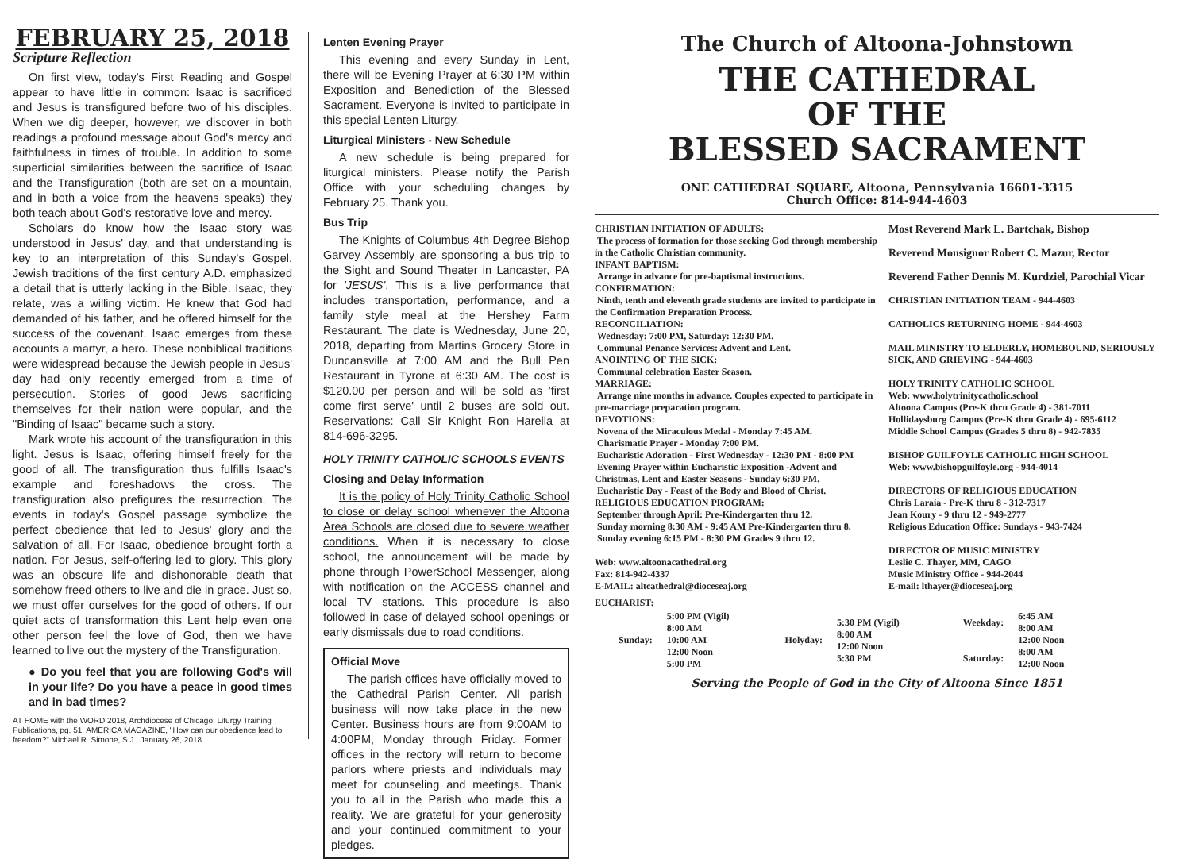FEBRUARY 25, 2018
Scripture Reflection
On first view, today's First Reading and Gospel appear to have little in common: Isaac is sacrificed and Jesus is transfigured before two of his disciples. When we dig deeper, however, we discover in both readings a profound message about God's mercy and faithfulness in times of trouble. In addition to some superficial similarities between the sacrifice of Isaac and the Transfiguration (both are set on a mountain, and in both a voice from the heavens speaks) they both teach about God's restorative love and mercy.
Scholars do know how the Isaac story was understood in Jesus' day, and that understanding is key to an interpretation of this Sunday's Gospel. Jewish traditions of the first century A.D. emphasized a detail that is utterly lacking in the Bible. Isaac, they relate, was a willing victim. He knew that God had demanded of his father, and he offered himself for the success of the covenant. Isaac emerges from these accounts a martyr, a hero. These nonbiblical traditions were widespread because the Jewish people in Jesus' day had only recently emerged from a time of persecution. Stories of good Jews sacrificing themselves for their nation were popular, and the "Binding of Isaac" became such a story.
Mark wrote his account of the transfiguration in this light. Jesus is Isaac, offering himself freely for the good of all. The transfiguration thus fulfills Isaac's example and foreshadows the cross. The transfiguration also prefigures the resurrection. The events in today's Gospel passage symbolize the perfect obedience that led to Jesus' glory and the salvation of all. For Isaac, obedience brought forth a nation. For Jesus, self-offering led to glory. This glory was an obscure life and dishonorable death that somehow freed others to live and die in grace. Just so, we must offer ourselves for the good of others. If our quiet acts of transformation this Lent help even one other person feel the love of God, then we have learned to live out the mystery of the Transfiguration.
● Do you feel that you are following God's will in your life? Do you have a peace in good times and in bad times?
AT HOME with the WORD 2018, Archdiocese of Chicago: Liturgy Training Publications, pg. 51. AMERICA MAGAZINE, "How can our obedience lead to freedom?" Michael R. Simone, S.J., January 26, 2018.
Lenten Evening Prayer
This evening and every Sunday in Lent, there will be Evening Prayer at 6:30 PM within Exposition and Benediction of the Blessed Sacrament. Everyone is invited to participate in this special Lenten Liturgy.
Liturgical Ministers - New Schedule
A new schedule is being prepared for liturgical ministers. Please notify the Parish Office with your scheduling changes by February 25. Thank you.
Bus Trip
The Knights of Columbus 4th Degree Bishop Garvey Assembly are sponsoring a bus trip to the Sight and Sound Theater in Lancaster, PA for 'JESUS'. This is a live performance that includes transportation, performance, and a family style meal at the Hershey Farm Restaurant. The date is Wednesday, June 20, 2018, departing from Martins Grocery Store in Duncansville at 7:00 AM and the Bull Pen Restaurant in Tyrone at 6:30 AM. The cost is $120.00 per person and will be sold as 'first come first serve' until 2 buses are sold out. Reservations: Call Sir Knight Ron Harella at 814-696-3295.
HOLY TRINITY CATHOLIC SCHOOLS EVENTS
Closing and Delay Information
It is the policy of Holy Trinity Catholic School to close or delay school whenever the Altoona Area Schools are closed due to severe weather conditions. When it is necessary to close school, the announcement will be made by phone through PowerSchool Messenger, along with notification on the ACCESS channel and local TV stations. This procedure is also followed in case of delayed school openings or early dismissals due to road conditions.
Official Move
The parish offices have officially moved to the Cathedral Parish Center. All parish business will now take place in the new Center. Business hours are from 9:00AM to 4:00PM, Monday through Friday. Former offices in the rectory will return to become parlors where priests and individuals may meet for counseling and meetings. Thank you to all in the Parish who made this a reality. We are grateful for your generosity and your continued commitment to your pledges.
The Church of Altoona-Johnstown
THE CATHEDRAL
OF THE
BLESSED SACRAMENT
ONE CATHEDRAL SQUARE, Altoona, Pennsylvania 16601-3315
Church Office: 814-944-4603
CHRISTIAN INITIATION OF ADULTS:
The process of formation for those seeking God through membership in the Catholic Christian community.
INFANT BAPTISM:
Arrange in advance for pre-baptismal instructions.
CONFIRMATION:
Ninth, tenth and eleventh grade students are invited to participate in the Confirmation Preparation Process.
RECONCILIATION:
Wednesday: 7:00 PM, Saturday: 12:30 PM.
Communal Penance Services: Advent and Lent.
ANOINTING OF THE SICK:
Communal celebration Easter Season.
MARRIAGE:
Arrange nine months in advance. Couples expected to participate in pre-marriage preparation program.
DEVOTIONS:
Novena of the Miraculous Medal - Monday 7:45 AM.
Charismatic Prayer - Monday 7:00 PM.
Eucharistic Adoration - First Wednesday - 12:30 PM - 8:00 PM
Evening Prayer within Eucharistic Exposition -Advent and Christmas, Lent and Easter Seasons - Sunday 6:30 PM.
Eucharistic Day - Feast of the Body and Blood of Christ.
RELIGIOUS EDUCATION PROGRAM:
September through April: Pre-Kindergarten thru 12.
Sunday morning 8:30 AM - 9:45 AM Pre-Kindergarten thru 8.
Sunday evening 6:15 PM - 8:30 PM Grades 9 thru 12.
Web: www.altoonacathedral.org
Fax: 814-942-4337
E-MAIL: altcathedral@dioceseaj.org
Most Reverend Mark L. Bartchak, Bishop
Reverend Monsignor Robert C. Mazur, Rector
Reverend Father Dennis M. Kurdziel, Parochial Vicar
CHRISTIAN INITIATION TEAM - 944-4603
CATHOLICS RETURNING HOME - 944-4603
MAIL MINISTRY TO ELDERLY, HOMEBOUND, SERIOUSLY SICK, AND GRIEVING - 944-4603
HOLY TRINITY CATHOLIC SCHOOL
Web: www.holytrinitycatholic.school
Altoona Campus (Pre-K thru Grade 4) - 381-7011
Hollidaysburg Campus (Pre-K thru Grade 4) - 695-6112
Middle School Campus (Grades 5 thru 8) - 942-7835
BISHOP GUILFOYLE CATHOLIC HIGH SCHOOL
Web: www.bishopguilfoyle.org - 944-4014
DIRECTORS OF RELIGIOUS EDUCATION
Chris Laraia - Pre-K thru 8 - 312-7317
Jean Koury - 9 thru 12 - 949-2777
Religious Education Office: Sundays - 943-7424
DIRECTOR OF MUSIC MINISTRY
Leslie C. Thayer, MM, CAGO
Music Ministry Office - 944-2044
E-mail: lthayer@dioceseaj.org
EUCHARIST:
| Sunday: | 5:00 PM (Vigil) 8:00 AM 10:00 AM 12:00 Noon 5:00 PM | Holyday: | 5:30 PM (Vigil) 8:00 AM 12:00 Noon 5:30 PM | Weekday: Saturday: | 6:45 AM 8:00 AM 12:00 Noon 8:00 AM 12:00 Noon |
Serving the People of God in the City of Altoona Since 1851